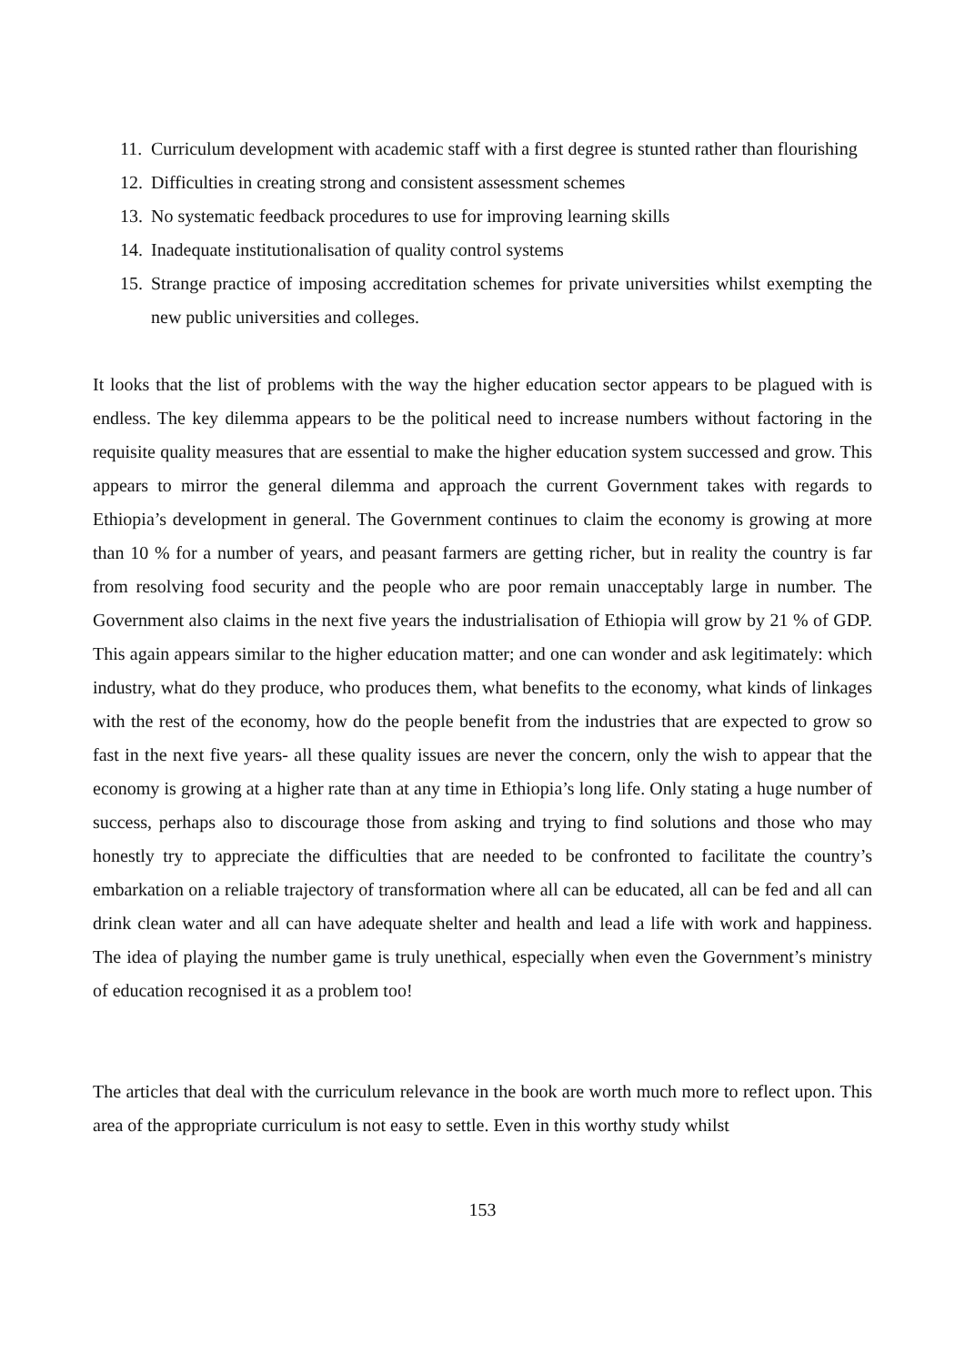11. Curriculum development with academic staff with a first degree is stunted rather than flourishing
12. Difficulties in creating strong and consistent assessment schemes
13. No systematic feedback procedures to use for improving learning skills
14. Inadequate institutionalisation of quality control systems
15. Strange practice of imposing accreditation schemes for private universities whilst exempting the new public universities and colleges.
It looks that the list of problems with the way the higher education sector appears to be plagued with is endless. The key dilemma appears to be the political need to increase numbers without factoring in the requisite quality measures that are essential to make the higher education system successed and grow. This appears to mirror the general dilemma and approach the current Government takes with regards to Ethiopia’s development in general. The Government continues to claim the economy is growing at more than 10 % for a number of years, and peasant farmers are getting richer, but in reality the country is far from resolving food security and the people who are poor remain unacceptably large in number. The Government also claims in the next five years the industrialisation of Ethiopia will grow by 21 % of GDP. This again appears similar to the higher education matter; and one can wonder and ask legitimately: which industry, what do they produce, who produces them, what benefits to the economy, what kinds of linkages with the rest of the economy, how do the people benefit from the industries that are expected to grow so fast in the next five years- all these quality issues are never the concern, only the wish to appear that the economy is growing at a higher rate than at any time in Ethiopia’s long life. Only stating a huge number of success, perhaps also to discourage those from asking and trying to find solutions and those who may honestly try to appreciate the difficulties that are needed to be confronted to facilitate the country’s embarkation on a reliable trajectory of transformation where all can be educated, all can be fed and all can drink clean water and all can have adequate shelter and health and lead a life with work and happiness. The idea of playing the number game is truly unethical, especially when even the Government’s ministry of education recognised it as a problem too!
The articles that deal with the curriculum relevance in the book are worth much more to reflect upon. This area of the appropriate curriculum is not easy to settle. Even in this worthy study whilst
153